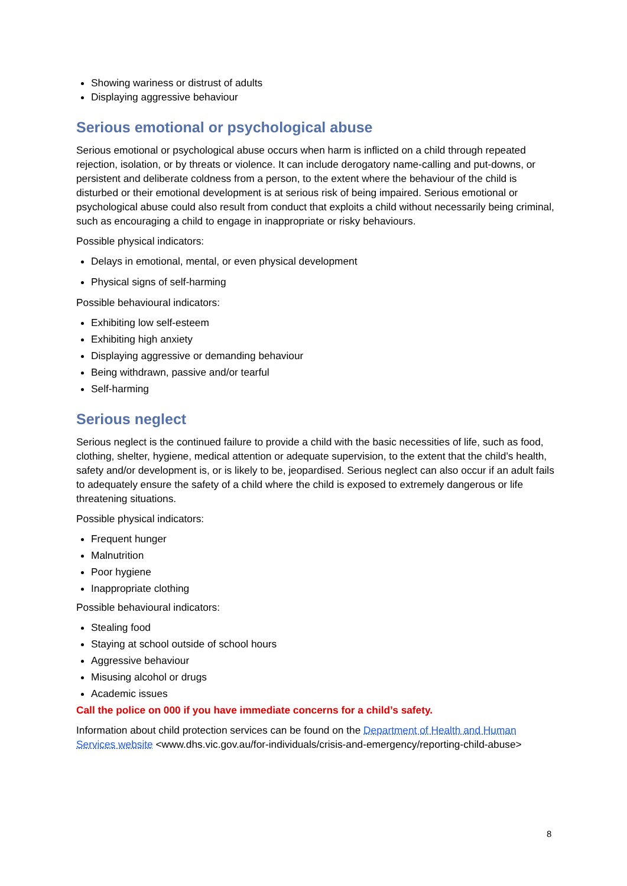Showing wariness or distrust of adults
Displaying aggressive behaviour
Serious emotional or psychological abuse
Serious emotional or psychological abuse occurs when harm is inflicted on a child through repeated rejection, isolation, or by threats or violence. It can include derogatory name-calling and put-downs, or persistent and deliberate coldness from a person, to the extent where the behaviour of the child is disturbed or their emotional development is at serious risk of being impaired. Serious emotional or psychological abuse could also result from conduct that exploits a child without necessarily being criminal, such as encouraging a child to engage in inappropriate or risky behaviours.
Possible physical indicators:
Delays in emotional, mental, or even physical development
Physical signs of self-harming
Possible behavioural indicators:
Exhibiting low self-esteem
Exhibiting high anxiety
Displaying aggressive or demanding behaviour
Being withdrawn, passive and/or tearful
Self-harming
Serious neglect
Serious neglect is the continued failure to provide a child with the basic necessities of life, such as food, clothing, shelter, hygiene, medical attention or adequate supervision, to the extent that the child’s health, safety and/or development is, or is likely to be, jeopardised. Serious neglect can also occur if an adult fails to adequately ensure the safety of a child where the child is exposed to extremely dangerous or life threatening situations.
Possible physical indicators:
Frequent hunger
Malnutrition
Poor hygiene
Inappropriate clothing
Possible behavioural indicators:
Stealing food
Staying at school outside of school hours
Aggressive behaviour
Misusing alcohol or drugs
Academic issues
Call the police on 000 if you have immediate concerns for a child’s safety.
Information about child protection services can be found on the Department of Health and Human Services website <www.dhs.vic.gov.au/for-individuals/crisis-and-emergency/reporting-child-abuse>
8